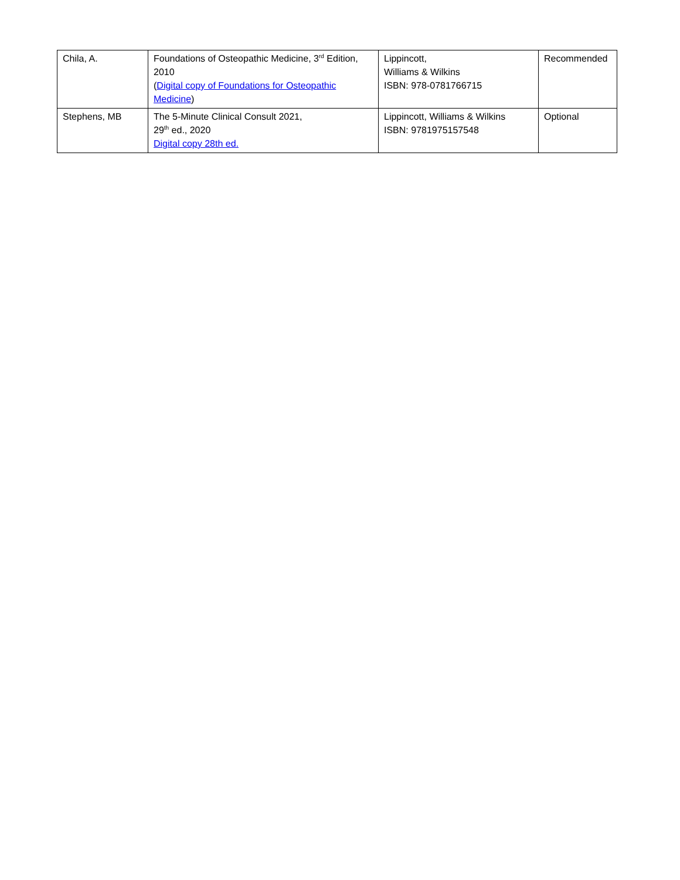| Chila, A. | Foundations of Osteopathic Medicine, 3<sup>rd</sup> Edition, 2010 ( Digital copy of Foundations for Osteopathic Medicine ) | Lippincott, Williams & Wilkins ISBN: 978-0781766715 | Recommended |
| Stephens, MB | The 5-Minute Clinical Consult 2021, 29<sup>th</sup> ed., 2020 Digital copy 28th ed. | Lippincott, Williams & Wilkins ISBN: 9781975157548 | Optional |